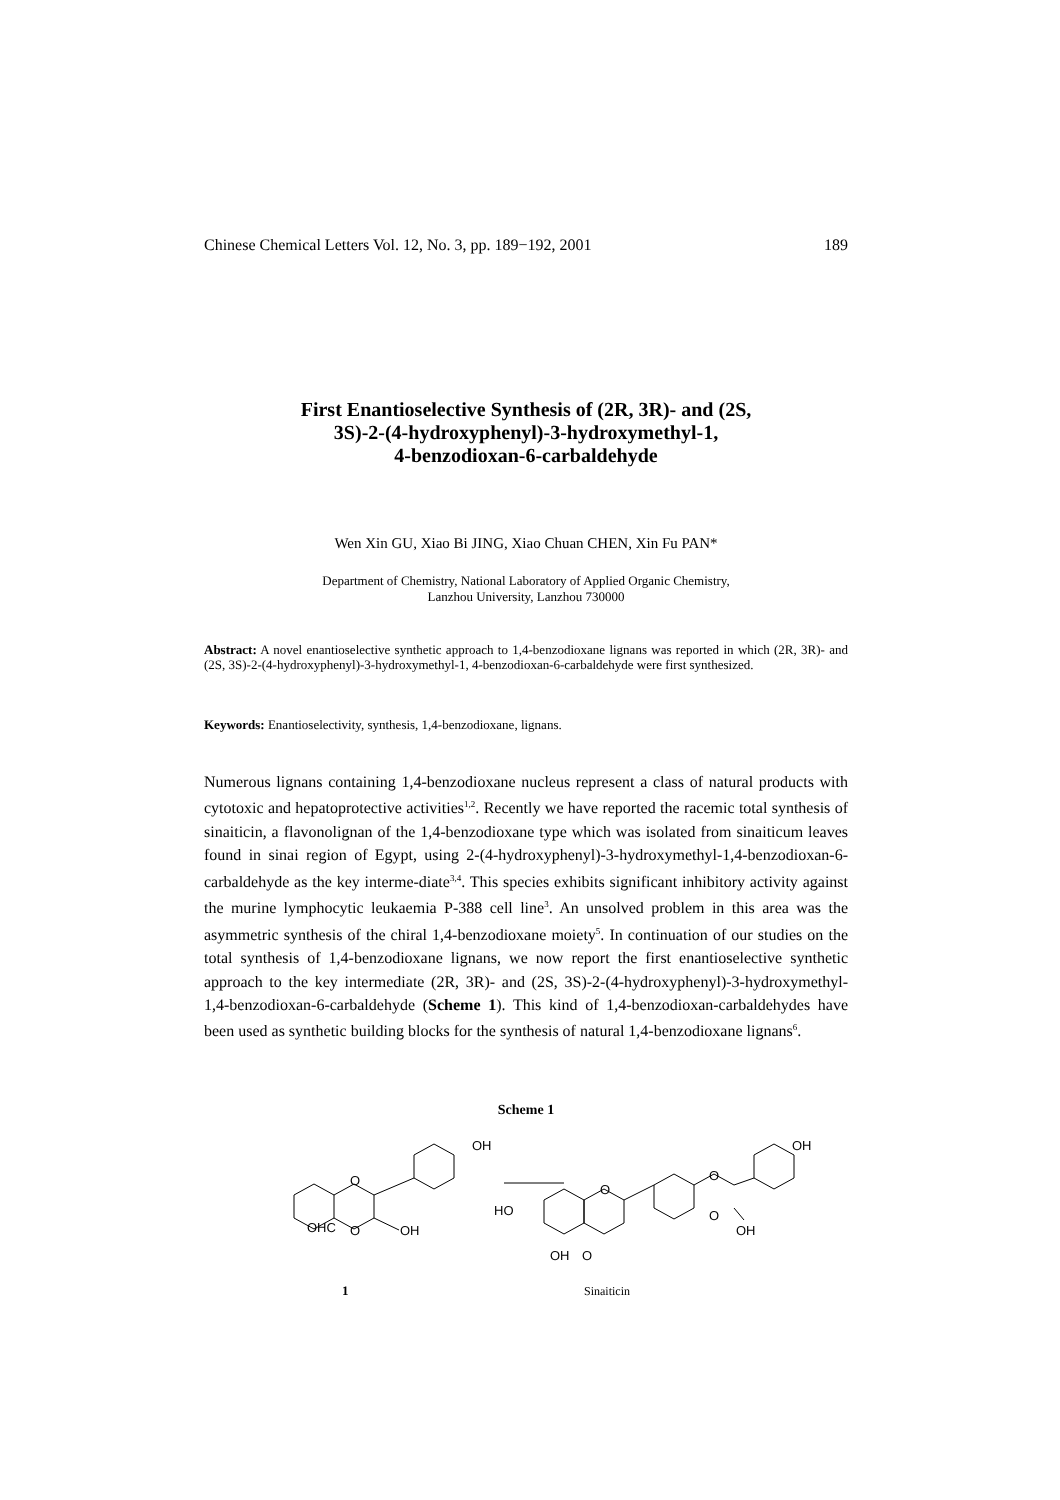Chinese Chemical Letters Vol. 12, No. 3, pp. 189−192, 2001 189
First Enantioselective Synthesis of (2R, 3R)- and (2S,
3S)-2-(4-hydroxyphenyl)-3-hydroxymethyl-1,
4-benzodioxan-6-carbaldehyde
Wen Xin GU, Xiao Bi JING, Xiao Chuan CHEN, Xin Fu PAN*
Department of Chemistry, National Laboratory of Applied Organic Chemistry,
Lanzhou University, Lanzhou 730000
Abstract: A novel enantioselective synthetic approach to 1,4-benzodioxane lignans was reported in which (2R, 3R)- and (2S, 3S)-2-(4-hydroxyphenyl)-3-hydroxymethyl-1, 4-benzodioxan-6-carbaldehyde were first synthesized.
Keywords: Enantioselectivity, synthesis, 1,4-benzodioxane, lignans.
Numerous lignans containing 1,4-benzodioxane nucleus represent a class of natural products with cytotoxic and hepatoprotective activities<sup>1,2</sup>. Recently we have reported the racemic total synthesis of sinaiticin, a flavonolignan of the 1,4-benzodioxane type which was isolated from sinaiticum leaves found in sinai region of Egypt, using 2-(4-hydroxyphenyl)-3-hydroxymethyl-1,4-benzodioxan-6-carbaldehyde as the key interme-diate<sup>3,4</sup>. This species exhibits significant inhibitory activity against the murine lymphocytic leukaemia P-388 cell line<sup>3</sup>. An unsolved problem in this area was the asymmetric synthesis of the chiral 1,4-benzodioxane moiety<sup>5</sup>. In continuation of our studies on the total synthesis of 1,4-benzodioxane lignans, we now report the first enantioselective synthetic approach to the key intermediate (2R, 3R)- and (2S, 3S)-2-(4-hydroxyphenyl)-3-hydroxymethyl-1,4-benzodioxan-6-carbaldehyde (Scheme 1). This kind of 1,4-benzodioxan-carbaldehydes have been used as synthetic building blocks for the synthesis of natural 1,4-benzodioxane lignans<sup>6</sup>.
Scheme 1
OH
OHC
O
O
OH
OH
HO
O
OH
OH
O
O
O
1
Sinaiticin